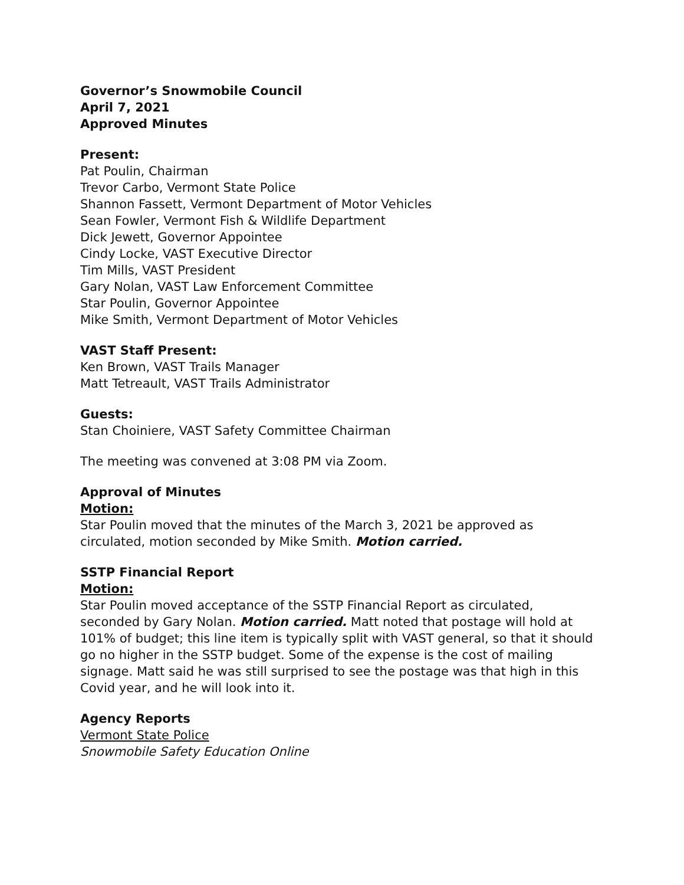Governor’s Snowmobile Council
April 7, 2021
Approved Minutes
Present:
Pat Poulin, Chairman
Trevor Carbo, Vermont State Police
Shannon Fassett, Vermont Department of Motor Vehicles
Sean Fowler, Vermont Fish & Wildlife Department
Dick Jewett, Governor Appointee
Cindy Locke, VAST Executive Director
Tim Mills, VAST President
Gary Nolan, VAST Law Enforcement Committee
Star Poulin, Governor Appointee
Mike Smith, Vermont Department of Motor Vehicles
VAST Staff Present:
Ken Brown, VAST Trails Manager
Matt Tetreault, VAST Trails Administrator
Guests:
Stan Choiniere, VAST Safety Committee Chairman
The meeting was convened at 3:08 PM via Zoom.
Approval of Minutes
Motion:
Star Poulin moved that the minutes of the March 3, 2021 be approved as circulated, motion seconded by Mike Smith. Motion carried.
SSTP Financial Report
Motion:
Star Poulin moved acceptance of the SSTP Financial Report as circulated, seconded by Gary Nolan. Motion carried. Matt noted that postage will hold at 101% of budget; this line item is typically split with VAST general, so that it should go no higher in the SSTP budget. Some of the expense is the cost of mailing signage. Matt said he was still surprised to see the postage was that high in this Covid year, and he will look into it.
Agency Reports
Vermont State Police
Snowmobile Safety Education Online